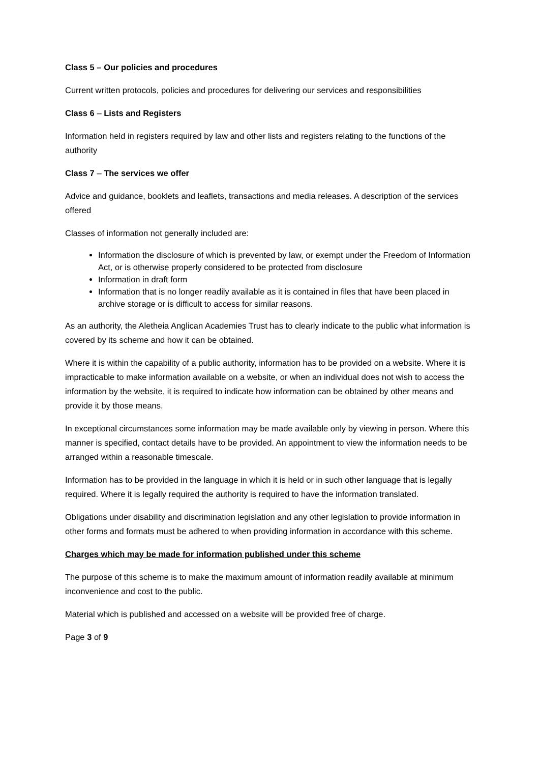Class 5 – Our policies and procedures
Current written protocols, policies and procedures for delivering our services and responsibilities
Class 6 – Lists and Registers
Information held in registers required by law and other lists and registers relating to the functions of the authority
Class 7 – The services we offer
Advice and guidance, booklets and leaflets, transactions and media releases. A description of the services offered
Classes of information not generally included are:
Information the disclosure of which is prevented by law, or exempt under the Freedom of Information Act, or is otherwise properly considered to be protected from disclosure
Information in draft form
Information that is no longer readily available as it is contained in files that have been placed in archive storage or is difficult to access for similar reasons.
As an authority, the Aletheia Anglican Academies Trust has to clearly indicate to the public what information is covered by its scheme and how it can be obtained.
Where it is within the capability of a public authority, information has to be provided on a website. Where it is impracticable to make information available on a website, or when an individual does not wish to access the information by the website, it is required to indicate how information can be obtained by other means and provide it by those means.
In exceptional circumstances some information may be made available only by viewing in person. Where this manner is specified, contact details have to be provided. An appointment to view the information needs to be arranged within a reasonable timescale.
Information has to be provided in the language in which it is held or in such other language that is legally required. Where it is legally required the authority is required to have the information translated.
Obligations under disability and discrimination legislation and any other legislation to provide information in other forms and formats must be adhered to when providing information in accordance with this scheme.
Charges which may be made for information published under this scheme
The purpose of this scheme is to make the maximum amount of information readily available at minimum inconvenience and cost to the public.
Material which is published and accessed on a website will be provided free of charge.
Page 3 of 9